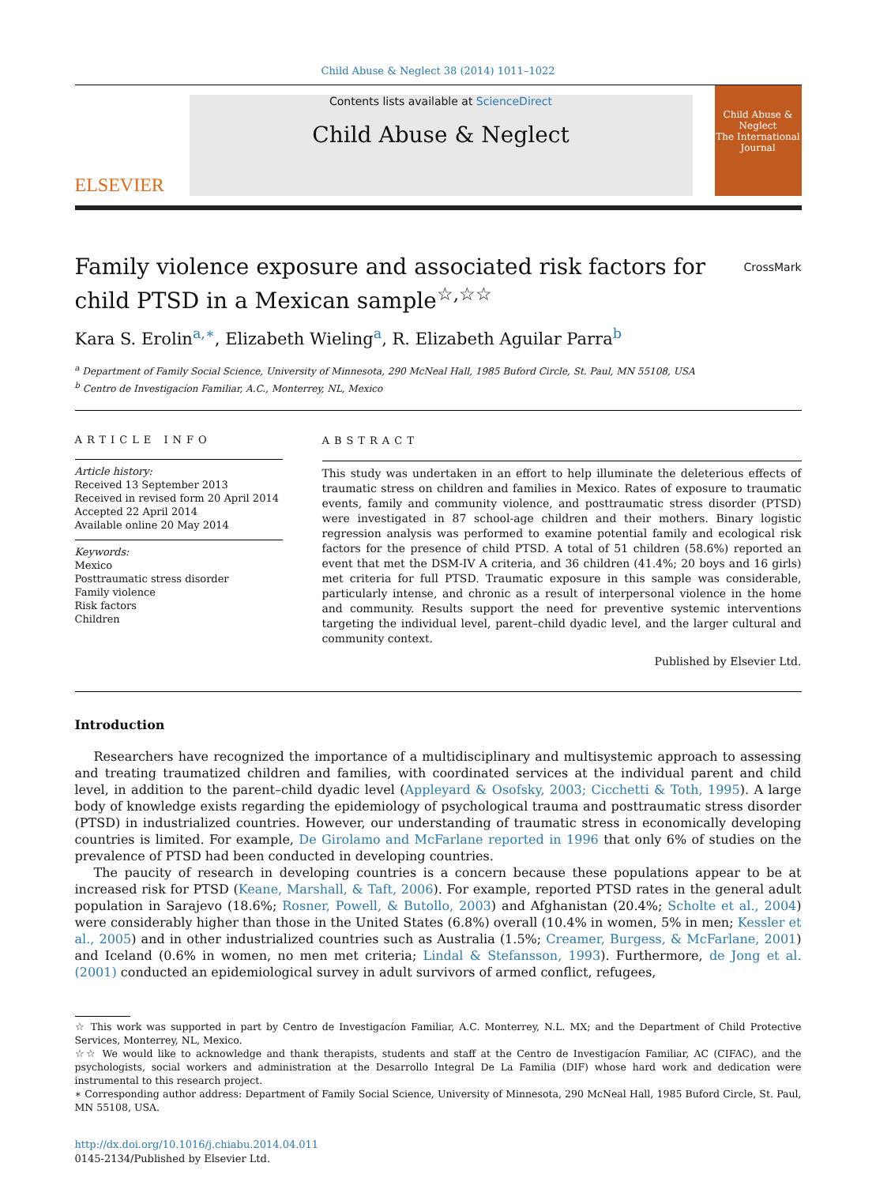Child Abuse & Neglect 38 (2014) 1011–1022
ELSEVIER
Contents lists available at ScienceDirect
Child Abuse & Neglect
Child Abuse & Neglect
The International Journal
Family violence exposure and associated risk factors for child PTSD in a Mexican sample<sup>☆,☆☆</sup> CrossMark
Kara S. Erolin<sup>a,∗</sup>, Elizabeth Wieling<sup>a</sup>, R. Elizabeth Aguilar Parra<sup>b</sup>
<sup>a</sup> Department of Family Social Science, University of Minnesota, 290 McNeal Hall, 1985 Buford Circle, St. Paul, MN 55108, USA
<sup>b</sup> Centro de Investigacíon Familiar, A.C., Monterrey, NL, Mexico
ARTICLE INFO
Article history:
Received 13 September 2013
Received in revised form 20 April 2014
Accepted 22 April 2014
Available online 20 May 2014
Keywords:
Mexico
Posttraumatic stress disorder
Family violence
Risk factors
Children
ABSTRACT
This study was undertaken in an effort to help illuminate the deleterious effects of traumatic stress on children and families in Mexico. Rates of exposure to traumatic events, family and community violence, and posttraumatic stress disorder (PTSD) were investigated in 87 school-age children and their mothers. Binary logistic regression analysis was performed to examine potential family and ecological risk factors for the presence of child PTSD. A total of 51 children (58.6%) reported an event that met the DSM-IV A criteria, and 36 children (41.4%; 20 boys and 16 girls) met criteria for full PTSD. Traumatic exposure in this sample was considerable, particularly intense, and chronic as a result of interpersonal violence in the home and community. Results support the need for preventive systemic interventions targeting the individual level, parent–child dyadic level, and the larger cultural and community context.
Published by Elsevier Ltd.
Introduction
Researchers have recognized the importance of a multidisciplinary and multisystemic approach to assessing and treating traumatized children and families, with coordinated services at the individual parent and child level, in addition to the parent–child dyadic level (Appleyard & Osofsky, 2003; Cicchetti & Toth, 1995). A large body of knowledge exists regarding the epidemiology of psychological trauma and posttraumatic stress disorder (PTSD) in industrialized countries. However, our understanding of traumatic stress in economically developing countries is limited. For example, De Girolamo and McFarlane reported in 1996 that only 6% of studies on the prevalence of PTSD had been conducted in developing countries.
The paucity of research in developing countries is a concern because these populations appear to be at increased risk for PTSD (Keane, Marshall, & Taft, 2006). For example, reported PTSD rates in the general adult population in Sarajevo (18.6%; Rosner, Powell, & Butollo, 2003) and Afghanistan (20.4%; Scholte et al., 2004) were considerably higher than those in the United States (6.8%) overall (10.4% in women, 5% in men; Kessler et al., 2005) and in other industrialized countries such as Australia (1.5%; Creamer, Burgess, & McFarlane, 2001) and Iceland (0.6% in women, no men met criteria; Lindal & Stefansson, 1993). Furthermore, de Jong et al. (2001) conducted an epidemiological survey in adult survivors of armed conflict, refugees,
☆ This work was supported in part by Centro de Investigacíon Familiar, A.C. Monterrey, N.L. MX; and the Department of Child Protective Services, Monterrey, NL, Mexico.
☆☆ We would like to acknowledge and thank therapists, students and staff at the Centro de Investigacíon Familiar, AC (CIFAC), and the psychologists, social workers and administration at the Desarrollo Integral De La Familia (DIF) whose hard work and dedication were instrumental to this research project.
∗ Corresponding author address: Department of Family Social Science, University of Minnesota, 290 McNeal Hall, 1985 Buford Circle, St. Paul, MN 55108, USA.
http://dx.doi.org/10.1016/j.chiabu.2014.04.011
0145-2134/Published by Elsevier Ltd.